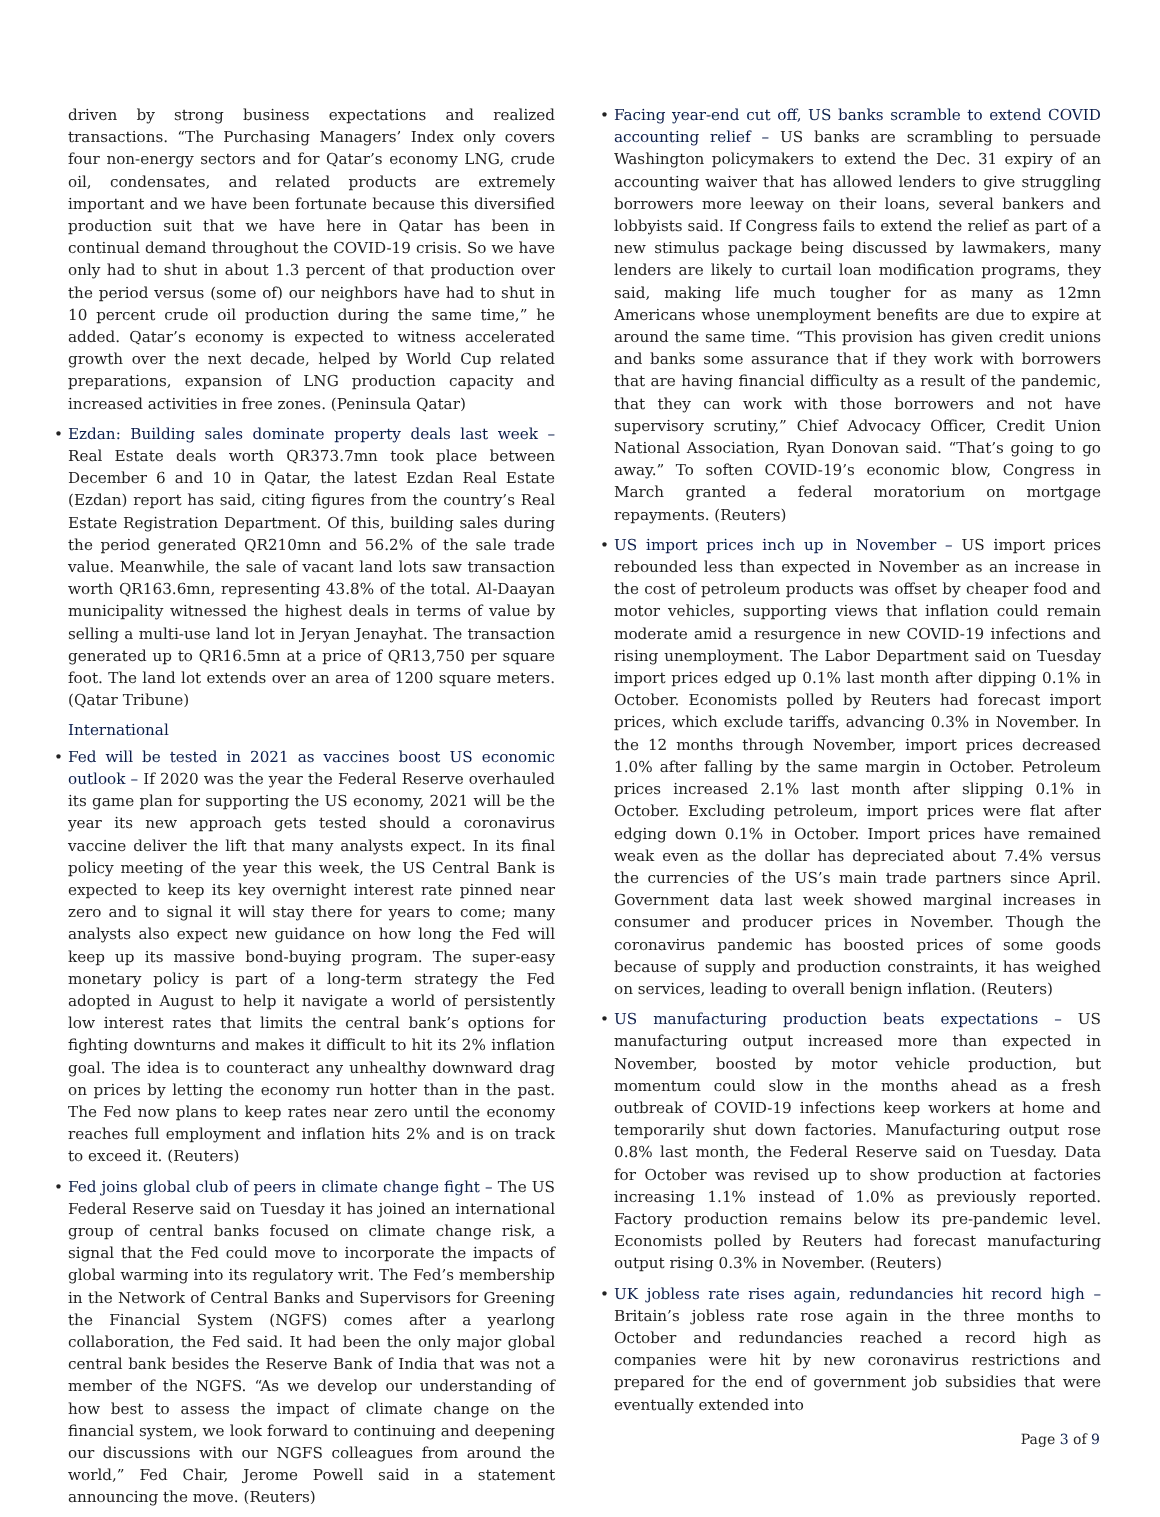driven by strong business expectations and realized transactions. “The Purchasing Managers’ Index only covers four non-energy sectors and for Qatar’s economy LNG, crude oil, condensates, and related products are extremely important and we have been fortunate because this diversified production suit that we have here in Qatar has been in continual demand throughout the COVID-19 crisis. So we have only had to shut in about 1.3 percent of that production over the period versus (some of) our neighbors have had to shut in 10 percent crude oil production during the same time,” he added. Qatar’s economy is expected to witness accelerated growth over the next decade, helped by World Cup related preparations, expansion of LNG production capacity and increased activities in free zones. (Peninsula Qatar)
• Ezdan: Building sales dominate property deals last week – Real Estate deals worth QR373.7mn took place between December 6 and 10 in Qatar, the latest Ezdan Real Estate (Ezdan) report has said, citing figures from the country’s Real Estate Registration Department. Of this, building sales during the period generated QR210mn and 56.2% of the sale trade value. Meanwhile, the sale of vacant land lots saw transaction worth QR163.6mn, representing 43.8% of the total. Al-Daayan municipality witnessed the highest deals in terms of value by selling a multi-use land lot in Jeryan Jenayhat. The transaction generated up to QR16.5mn at a price of QR13,750 per square foot. The land lot extends over an area of 1200 square meters. (Qatar Tribune)
International
• Fed will be tested in 2021 as vaccines boost US economic outlook – If 2020 was the year the Federal Reserve overhauled its game plan for supporting the US economy, 2021 will be the year its new approach gets tested should a coronavirus vaccine deliver the lift that many analysts expect. In its final policy meeting of the year this week, the US Central Bank is expected to keep its key overnight interest rate pinned near zero and to signal it will stay there for years to come; many analysts also expect new guidance on how long the Fed will keep up its massive bond-buying program. The super-easy monetary policy is part of a long-term strategy the Fed adopted in August to help it navigate a world of persistently low interest rates that limits the central bank’s options for fighting downturns and makes it difficult to hit its 2% inflation goal. The idea is to counteract any unhealthy downward drag on prices by letting the economy run hotter than in the past. The Fed now plans to keep rates near zero until the economy reaches full employment and inflation hits 2% and is on track to exceed it. (Reuters)
• Fed joins global club of peers in climate change fight – The US Federal Reserve said on Tuesday it has joined an international group of central banks focused on climate change risk, a signal that the Fed could move to incorporate the impacts of global warming into its regulatory writ. The Fed’s membership in the Network of Central Banks and Supervisors for Greening the Financial System (NGFS) comes after a yearlong collaboration, the Fed said. It had been the only major global central bank besides the Reserve Bank of India that was not a member of the NGFS. “As we develop our understanding of how best to assess the impact of climate change on the financial system, we look forward to continuing and deepening our discussions with our NGFS colleagues from around the world,” Fed Chair, Jerome Powell said in a statement announcing the move. (Reuters)
• Facing year-end cut off, US banks scramble to extend COVID accounting relief – US banks are scrambling to persuade Washington policymakers to extend the Dec. 31 expiry of an accounting waiver that has allowed lenders to give struggling borrowers more leeway on their loans, several bankers and lobbyists said. If Congress fails to extend the relief as part of a new stimulus package being discussed by lawmakers, many lenders are likely to curtail loan modification programs, they said, making life much tougher for as many as 12mn Americans whose unemployment benefits are due to expire at around the same time. “This provision has given credit unions and banks some assurance that if they work with borrowers that are having financial difficulty as a result of the pandemic, that they can work with those borrowers and not have supervisory scrutiny,” Chief Advocacy Officer, Credit Union National Association, Ryan Donovan said. “That’s going to go away.” To soften COVID-19’s economic blow, Congress in March granted a federal moratorium on mortgage repayments. (Reuters)
• US import prices inch up in November – US import prices rebounded less than expected in November as an increase in the cost of petroleum products was offset by cheaper food and motor vehicles, supporting views that inflation could remain moderate amid a resurgence in new COVID-19 infections and rising unemployment. The Labor Department said on Tuesday import prices edged up 0.1% last month after dipping 0.1% in October. Economists polled by Reuters had forecast import prices, which exclude tariffs, advancing 0.3% in November. In the 12 months through November, import prices decreased 1.0% after falling by the same margin in October. Petroleum prices increased 2.1% last month after slipping 0.1% in October. Excluding petroleum, import prices were flat after edging down 0.1% in October. Import prices have remained weak even as the dollar has depreciated about 7.4% versus the currencies of the US’s main trade partners since April. Government data last week showed marginal increases in consumer and producer prices in November. Though the coronavirus pandemic has boosted prices of some goods because of supply and production constraints, it has weighed on services, leading to overall benign inflation. (Reuters)
• US manufacturing production beats expectations – US manufacturing output increased more than expected in November, boosted by motor vehicle production, but momentum could slow in the months ahead as a fresh outbreak of COVID-19 infections keep workers at home and temporarily shut down factories. Manufacturing output rose 0.8% last month, the Federal Reserve said on Tuesday. Data for October was revised up to show production at factories increasing 1.1% instead of 1.0% as previously reported. Factory production remains below its pre-pandemic level. Economists polled by Reuters had forecast manufacturing output rising 0.3% in November. (Reuters)
• UK jobless rate rises again, redundancies hit record high – Britain’s jobless rate rose again in the three months to October and redundancies reached a record high as companies were hit by new coronavirus restrictions and prepared for the end of government job subsidies that were eventually extended into
Page 3 of 9